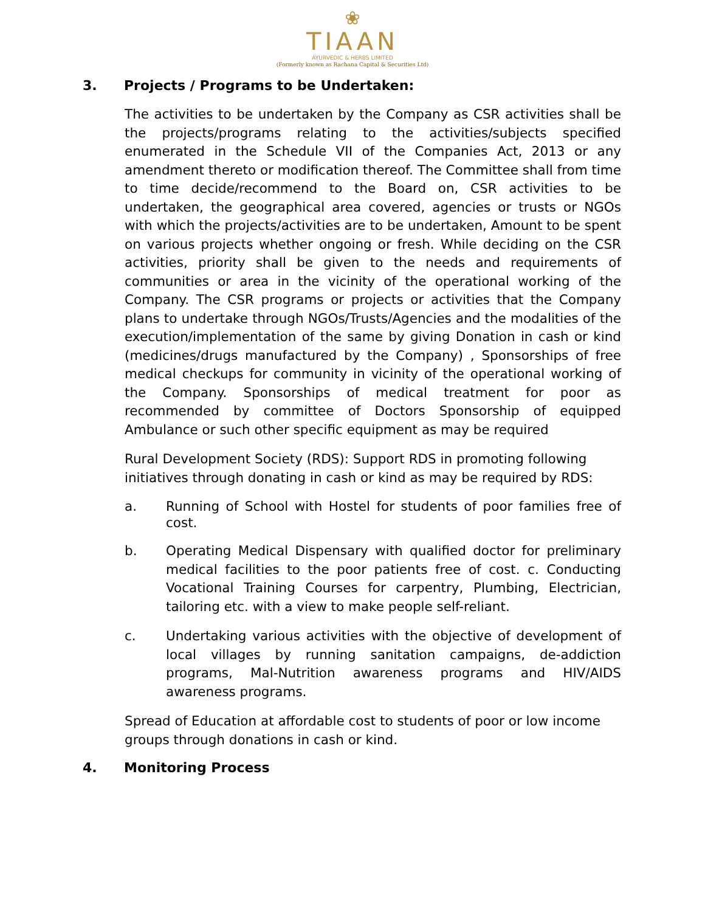❀
TIAAN
AYURVEDIC & HERBS LIMITED
(Formerly known as Rachana Capital & Securities Ltd)
3. Projects / Programs to be Undertaken:
The activities to be undertaken by the Company as CSR activities shall be the projects/programs relating to the activities/subjects specified enumerated in the Schedule VII of the Companies Act, 2013 or any amendment thereto or modification thereof. The Committee shall from time to time decide/recommend to the Board on, CSR activities to be undertaken, the geographical area covered, agencies or trusts or NGOs with which the projects/activities are to be undertaken, Amount to be spent on various projects whether ongoing or fresh. While deciding on the CSR activities, priority shall be given to the needs and requirements of communities or area in the vicinity of the operational working of the Company. The CSR programs or projects or activities that the Company plans to undertake through NGOs/Trusts/Agencies and the modalities of the execution/implementation of the same by giving Donation in cash or kind (medicines/drugs manufactured by the Company) , Sponsorships of free medical checkups for community in vicinity of the operational working of the Company. Sponsorships of medical treatment for poor as recommended by committee of Doctors Sponsorship of equipped Ambulance or such other specific equipment as may be required
Rural Development Society (RDS): Support RDS in promoting following initiatives through donating in cash or kind as may be required by RDS:
a. Running of School with Hostel for students of poor families free of cost.
b. Operating Medical Dispensary with qualified doctor for preliminary medical facilities to the poor patients free of cost. c. Conducting Vocational Training Courses for carpentry, Plumbing, Electrician, tailoring etc. with a view to make people self-reliant.
c. Undertaking various activities with the objective of development of local villages by running sanitation campaigns, de-addiction programs, Mal-Nutrition awareness programs and HIV/AIDS awareness programs.
Spread of Education at affordable cost to students of poor or low income groups through donations in cash or kind.
4. Monitoring Process